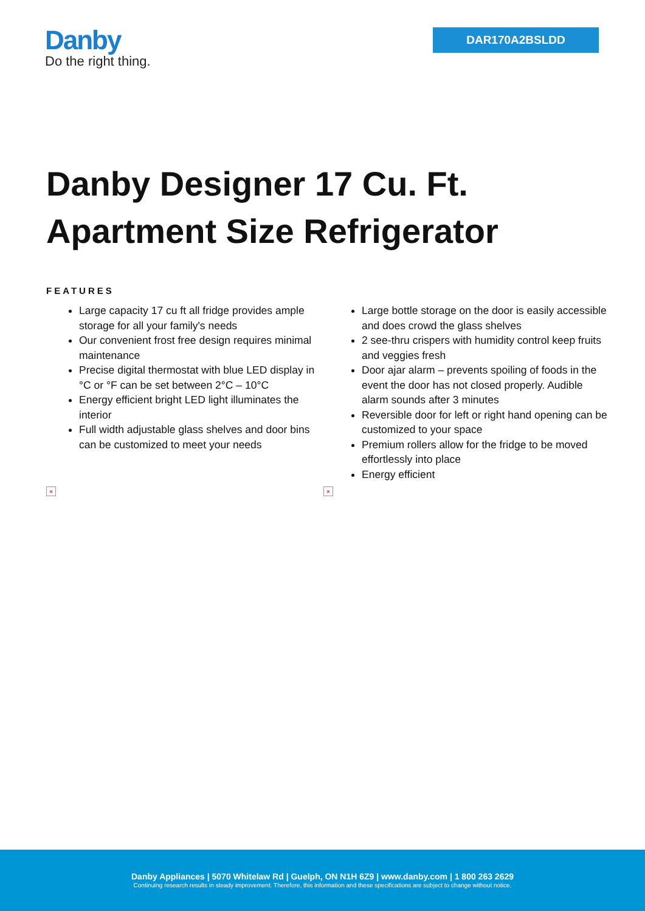Danby
Do the right thing.
DAR170A2BSLDD
Danby Designer 17 Cu. Ft. Apartment Size Refrigerator
FEATURES
Large capacity 17 cu ft all fridge provides ample storage for all your family's needs
Our convenient frost free design requires minimal maintenance
Precise digital thermostat with blue LED display in °C or °F can be set between 2°C – 10°C
Energy efficient bright LED light illuminates the interior
Full width adjustable glass shelves and door bins can be customized to meet your needs
Large bottle storage on the door is easily accessible and does crowd the glass shelves
2 see-thru crispers with humidity control keep fruits and veggies fresh
Door ajar alarm – prevents spoiling of foods in the event the door has not closed properly. Audible alarm sounds after 3 minutes
Reversible door for left or right hand opening can be customized to your space
Premium rollers allow for the fridge to be moved effortlessly into place
Energy efficient
× ×
Danby Appliances | 5070 Whitelaw Rd | Guelph, ON N1H 6Z9 | www.danby.com | 1 800 263 2629
Continuing research results in steady improvement. Therefore, this information and these specifications are subject to change without notice.